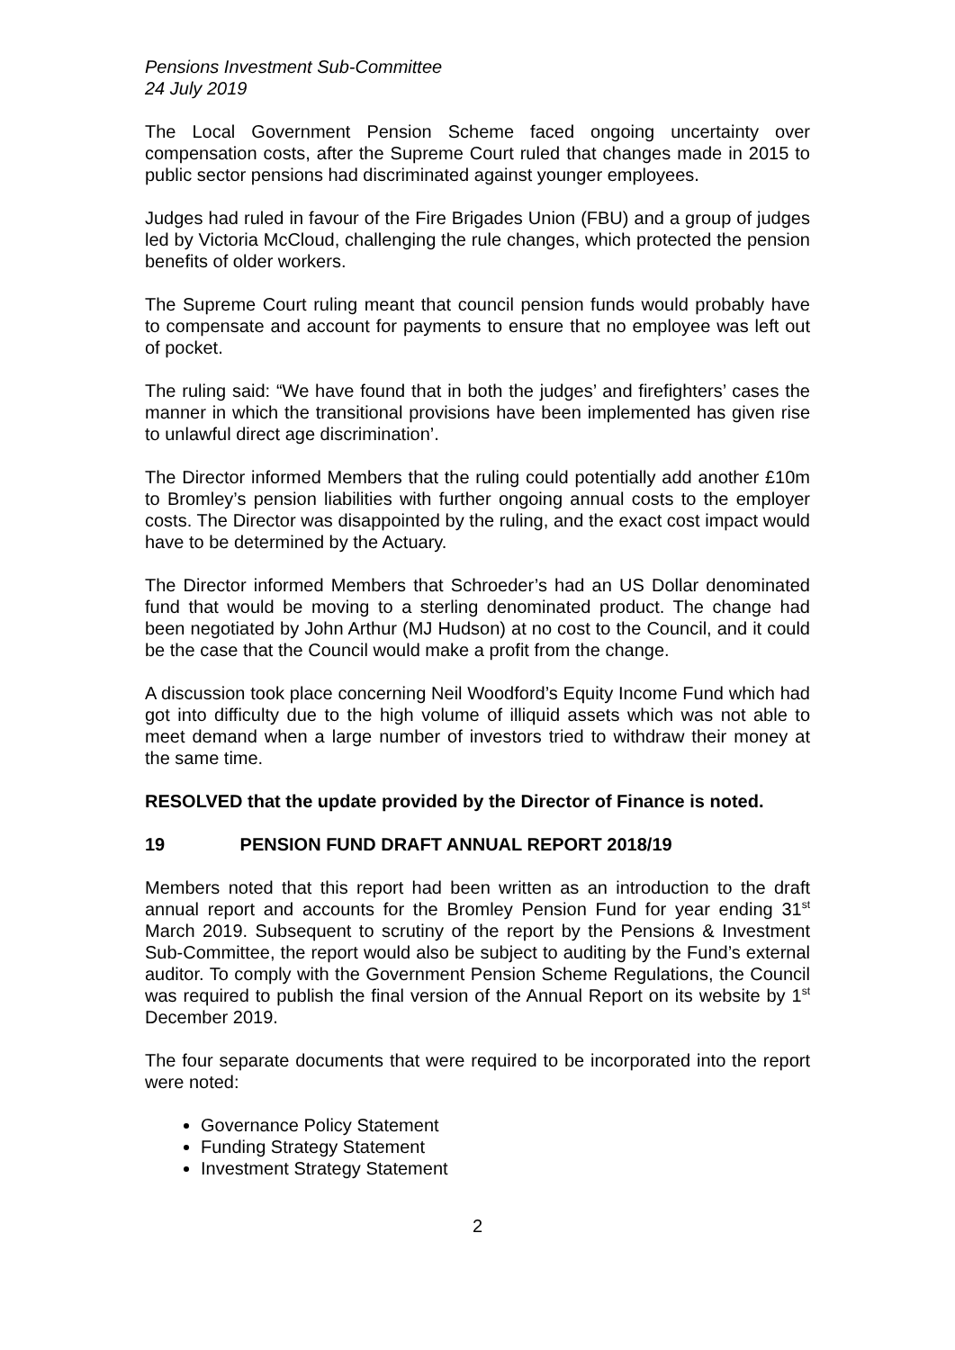Pensions Investment Sub-Committee
24 July 2019
The Local Government Pension Scheme faced ongoing uncertainty over compensation costs, after the Supreme Court ruled that changes made in 2015 to public sector pensions had discriminated against younger employees.
Judges had ruled in favour of the Fire Brigades Union (FBU) and a group of judges led by Victoria McCloud, challenging the rule changes, which protected the pension benefits of older workers.
The Supreme Court ruling meant that council pension funds would probably have to compensate and account for payments to ensure that no employee was left out of pocket.
The ruling said: “We have found that in both the judges’ and firefighters’ cases the manner in which the transitional provisions have been implemented has given rise to unlawful direct age discrimination’.
The Director informed Members that the ruling could potentially add another £10m to Bromley’s pension liabilities with further ongoing annual costs to the employer costs. The Director was disappointed by the ruling, and the exact cost impact would have to be determined by the Actuary.
The Director informed Members that Schroeder’s had an US Dollar denominated fund that would be moving to a sterling denominated product. The change had been negotiated by John Arthur (MJ Hudson) at no cost to the Council, and it could be the case that the Council would make a profit from the change.
A discussion took place concerning Neil Woodford’s Equity Income Fund which had got into difficulty due to the high volume of illiquid assets which was not able to meet demand when a large number of investors tried to withdraw their money at the same time.
RESOLVED that the update provided by the Director of Finance is noted.
19 PENSION FUND DRAFT ANNUAL REPORT 2018/19
Members noted that this report had been written as an introduction to the draft annual report and accounts for the Bromley Pension Fund for year ending 31<sup>st</sup> March 2019. Subsequent to scrutiny of the report by the Pensions & Investment Sub-Committee, the report would also be subject to auditing by the Fund’s external auditor. To comply with the Government Pension Scheme Regulations, the Council was required to publish the final version of the Annual Report on its website by 1<sup>st</sup> December 2019.
The four separate documents that were required to be incorporated into the report were noted:
Governance Policy Statement
Funding Strategy Statement
Investment Strategy Statement
2